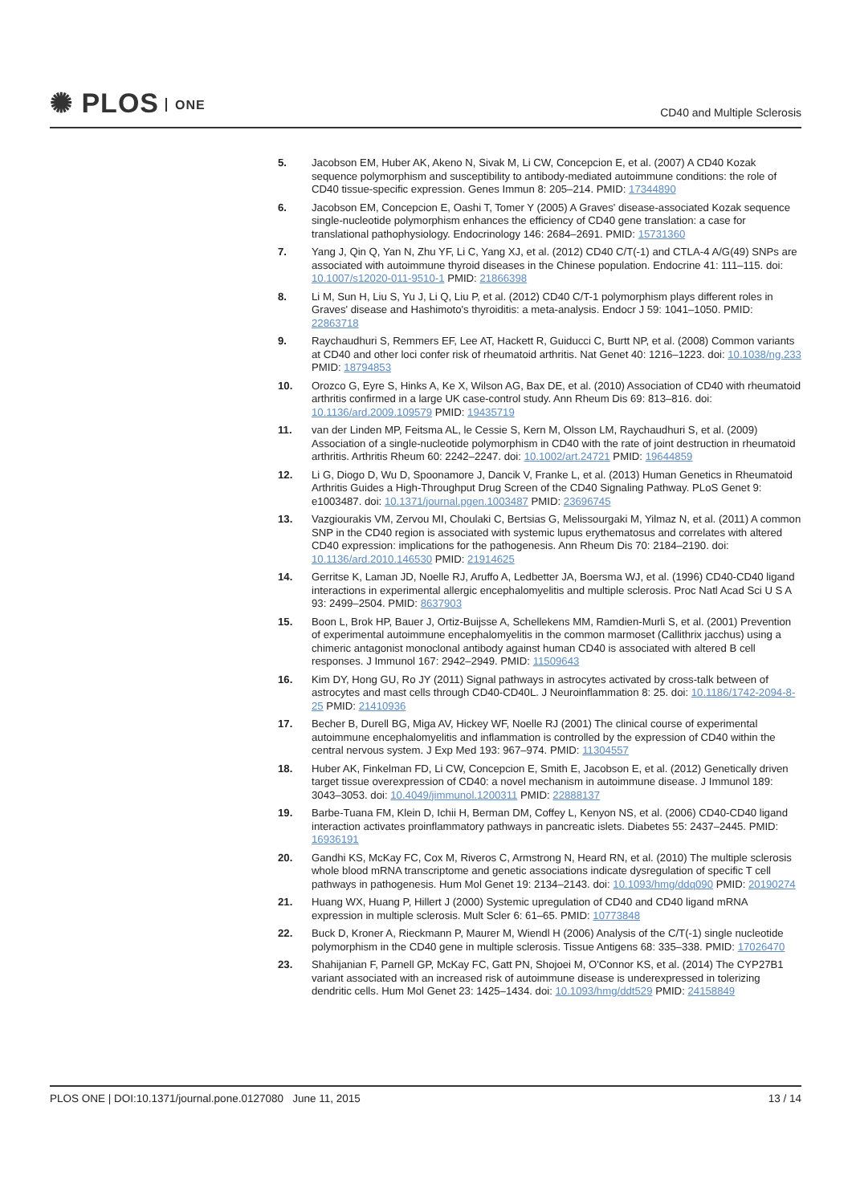✺ PLOS ONE
CD40 and Multiple Sclerosis
5. Jacobson EM, Huber AK, Akeno N, Sivak M, Li CW, Concepcion E, et al. (2007) A CD40 Kozak sequence polymorphism and susceptibility to antibody-mediated autoimmune conditions: the role of CD40 tissue-specific expression. Genes Immun 8: 205–214. PMID: 17344890
6. Jacobson EM, Concepcion E, Oashi T, Tomer Y (2005) A Graves' disease-associated Kozak sequence single-nucleotide polymorphism enhances the efficiency of CD40 gene translation: a case for translational pathophysiology. Endocrinology 146: 2684–2691. PMID: 15731360
7. Yang J, Qin Q, Yan N, Zhu YF, Li C, Yang XJ, et al. (2012) CD40 C/T(-1) and CTLA-4 A/G(49) SNPs are associated with autoimmune thyroid diseases in the Chinese population. Endocrine 41: 111–115. doi: 10.1007/s12020-011-9510-1 PMID: 21866398
8. Li M, Sun H, Liu S, Yu J, Li Q, Liu P, et al. (2012) CD40 C/T-1 polymorphism plays different roles in Graves' disease and Hashimoto's thyroiditis: a meta-analysis. Endocr J 59: 1041–1050. PMID: 22863718
9. Raychaudhuri S, Remmers EF, Lee AT, Hackett R, Guiducci C, Burtt NP, et al. (2008) Common variants at CD40 and other loci confer risk of rheumatoid arthritis. Nat Genet 40: 1216–1223. doi: 10.1038/ng.233 PMID: 18794853
10. Orozco G, Eyre S, Hinks A, Ke X, Wilson AG, Bax DE, et al. (2010) Association of CD40 with rheumatoid arthritis confirmed in a large UK case-control study. Ann Rheum Dis 69: 813–816. doi: 10.1136/ard.2009.109579 PMID: 19435719
11. van der Linden MP, Feitsma AL, le Cessie S, Kern M, Olsson LM, Raychaudhuri S, et al. (2009) Association of a single-nucleotide polymorphism in CD40 with the rate of joint destruction in rheumatoid arthritis. Arthritis Rheum 60: 2242–2247. doi: 10.1002/art.24721 PMID: 19644859
12. Li G, Diogo D, Wu D, Spoonamore J, Dancik V, Franke L, et al. (2013) Human Genetics in Rheumatoid Arthritis Guides a High-Throughput Drug Screen of the CD40 Signaling Pathway. PLoS Genet 9: e1003487. doi: 10.1371/journal.pgen.1003487 PMID: 23696745
13. Vazgiourakis VM, Zervou MI, Choulaki C, Bertsias G, Melissourgaki M, Yilmaz N, et al. (2011) A common SNP in the CD40 region is associated with systemic lupus erythematosus and correlates with altered CD40 expression: implications for the pathogenesis. Ann Rheum Dis 70: 2184–2190. doi: 10.1136/ard.2010.146530 PMID: 21914625
14. Gerritse K, Laman JD, Noelle RJ, Aruffo A, Ledbetter JA, Boersma WJ, et al. (1996) CD40-CD40 ligand interactions in experimental allergic encephalomyelitis and multiple sclerosis. Proc Natl Acad Sci U S A 93: 2499–2504. PMID: 8637903
15. Boon L, Brok HP, Bauer J, Ortiz-Buijsse A, Schellekens MM, Ramdien-Murli S, et al. (2001) Prevention of experimental autoimmune encephalomyelitis in the common marmoset (Callithrix jacchus) using a chimeric antagonist monoclonal antibody against human CD40 is associated with altered B cell responses. J Immunol 167: 2942–2949. PMID: 11509643
16. Kim DY, Hong GU, Ro JY (2011) Signal pathways in astrocytes activated by cross-talk between of astrocytes and mast cells through CD40-CD40L. J Neuroinflammation 8: 25. doi: 10.1186/1742-2094-8-25 PMID: 21410936
17. Becher B, Durell BG, Miga AV, Hickey WF, Noelle RJ (2001) The clinical course of experimental autoimmune encephalomyelitis and inflammation is controlled by the expression of CD40 within the central nervous system. J Exp Med 193: 967–974. PMID: 11304557
18. Huber AK, Finkelman FD, Li CW, Concepcion E, Smith E, Jacobson E, et al. (2012) Genetically driven target tissue overexpression of CD40: a novel mechanism in autoimmune disease. J Immunol 189: 3043–3053. doi: 10.4049/jimmunol.1200311 PMID: 22888137
19. Barbe-Tuana FM, Klein D, Ichii H, Berman DM, Coffey L, Kenyon NS, et al. (2006) CD40-CD40 ligand interaction activates proinflammatory pathways in pancreatic islets. Diabetes 55: 2437–2445. PMID: 16936191
20. Gandhi KS, McKay FC, Cox M, Riveros C, Armstrong N, Heard RN, et al. (2010) The multiple sclerosis whole blood mRNA transcriptome and genetic associations indicate dysregulation of specific T cell pathways in pathogenesis. Hum Mol Genet 19: 2134–2143. doi: 10.1093/hmg/ddq090 PMID: 20190274
21. Huang WX, Huang P, Hillert J (2000) Systemic upregulation of CD40 and CD40 ligand mRNA expression in multiple sclerosis. Mult Scler 6: 61–65. PMID: 10773848
22. Buck D, Kroner A, Rieckmann P, Maurer M, Wiendl H (2006) Analysis of the C/T(-1) single nucleotide polymorphism in the CD40 gene in multiple sclerosis. Tissue Antigens 68: 335–338. PMID: 17026470
23. Shahijanian F, Parnell GP, McKay FC, Gatt PN, Shojoei M, O'Connor KS, et al. (2014) The CYP27B1 variant associated with an increased risk of autoimmune disease is underexpressed in tolerizing dendritic cells. Hum Mol Genet 23: 1425–1434. doi: 10.1093/hmg/ddt529 PMID: 24158849
PLOS ONE | DOI:10.1371/journal.pone.0127080 June 11, 2015
13 / 14